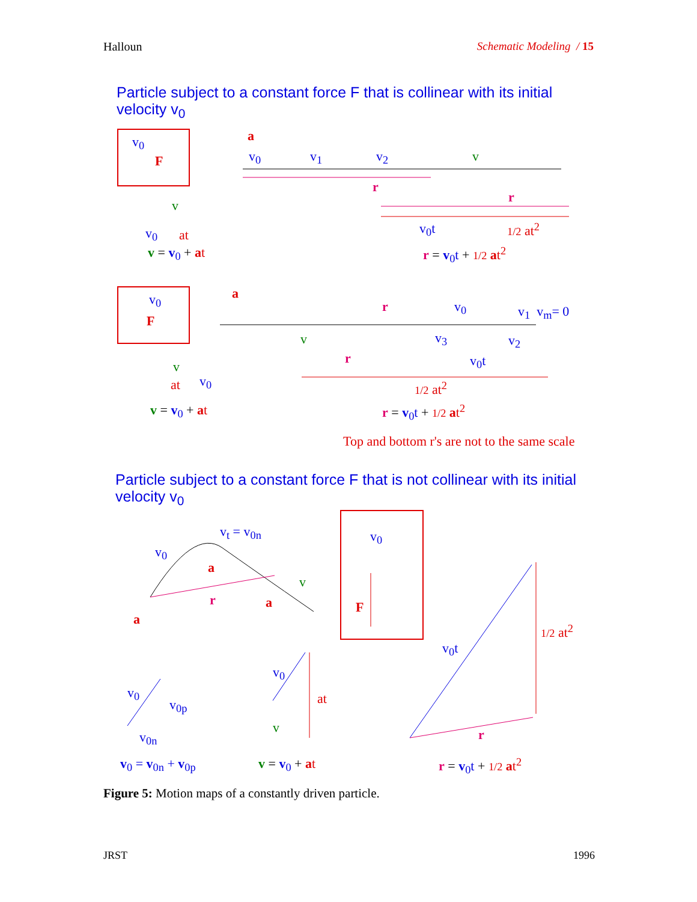Halloun Schematic Modeling / 15
Particle subject to a constant force F that is collinear with its initial velocity v<sub>0</sub>
v<sub>0</sub>
F
a
v<sub>0</sub> v<sub>1</sub> v<sub>2</sub> v
r
v
r
v<sub>0</sub> at v<sub>0</sub>t 1/2 at<sup>2</sup>
v = v <sub>0</sub> + at r = v <sub>0</sub>t + 1/2 at<sup>2</sup>
v<sub>0</sub>
F
a
r v<sub>0</sub> v<sub>1</sub> v<sub>m</sub>= 0
v v<sub>3</sub> v<sub>2</sub>
v
at v<sub>0</sub>
r v<sub>0</sub>t
1/2 at<sup>2</sup>
v = v <sub>0</sub> + at r = v <sub>0</sub>t + 1/2 at<sup>2</sup>
Top and bottom r's are not to the same scale
Particle subject to a constant force F that is not collinear with its initial velocity v<sub>0</sub>
v<sub>t</sub> = v<sub>0n</sub>
v<sub>0</sub>
v<sub>0</sub>
a
v
r a F
a
1/2 at<sup>2</sup>
v<sub>0</sub>t
v<sub>0</sub>
v<sub>0</sub> at v<sub>0p</sub>
v
v<sub>0n</sub> r
v<sub>0</sub> = v<sub>0n</sub> + v<sub>0p</sub> v = v <sub>0</sub> + at r = v <sub>0</sub>t + 1/2 at<sup>2</sup>
Figure 5: Motion maps of a constantly driven particle.
JRST 1996